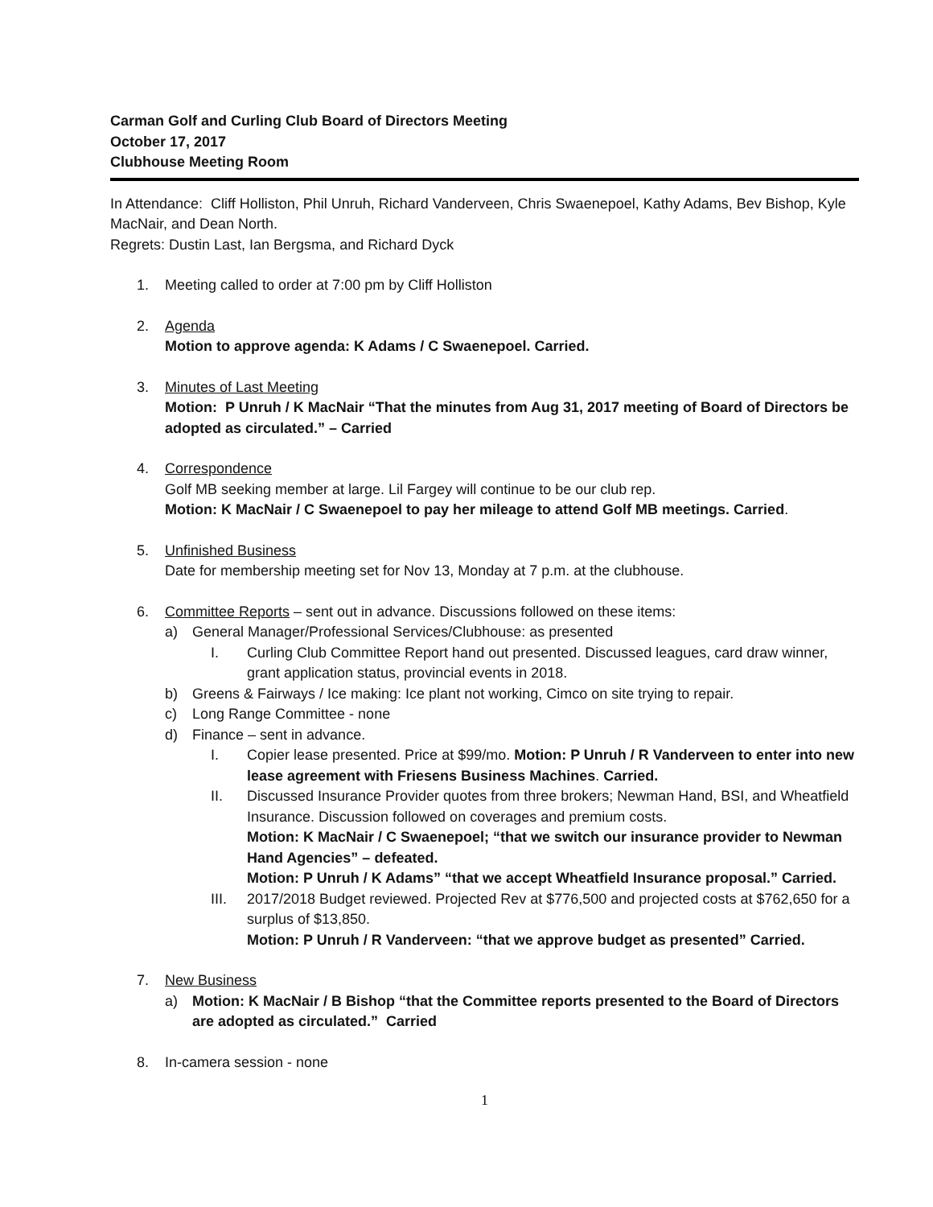Carman Golf and Curling Club Board of Directors Meeting
October 17, 2017
Clubhouse Meeting Room
In Attendance: Cliff Holliston, Phil Unruh, Richard Vanderveen, Chris Swaenepoel, Kathy Adams, Bev Bishop, Kyle MacNair, and Dean North.
Regrets: Dustin Last, Ian Bergsma, and Richard Dyck
1. Meeting called to order at 7:00 pm by Cliff Holliston
2. Agenda
Motion to approve agenda: K Adams / C Swaenepoel. Carried.
3. Minutes of Last Meeting
Motion: P Unruh / K MacNair “That the minutes from Aug 31, 2017 meeting of Board of Directors be adopted as circulated.” – Carried
4. Correspondence
Golf MB seeking member at large. Lil Fargey will continue to be our club rep.
Motion: K MacNair / C Swaenepoel to pay her mileage to attend Golf MB meetings. Carried.
5. Unfinished Business
Date for membership meeting set for Nov 13, Monday at 7 p.m. at the clubhouse.
6. Committee Reports – sent out in advance. Discussions followed on these items:
a) General Manager/Professional Services/Clubhouse: as presented
I. Curling Club Committee Report hand out presented. Discussed leagues, card draw winner, grant application status, provincial events in 2018.
b) Greens & Fairways / Ice making: Ice plant not working, Cimco on site trying to repair.
c) Long Range Committee - none
d) Finance – sent in advance.
I. Copier lease presented. Price at $99/mo. Motion: P Unruh / R Vanderveen to enter into new lease agreement with Friesens Business Machines. Carried.
II. Discussed Insurance Provider quotes from three brokers; Newman Hand, BSI, and Wheatfield Insurance. Discussion followed on coverages and premium costs.
Motion: K MacNair / C Swaenepoel; “that we switch our insurance provider to Newman Hand Agencies” – defeated.
Motion: P Unruh / K Adams” “that we accept Wheatfield Insurance proposal.” Carried.
III. 2017/2018 Budget reviewed. Projected Rev at $776,500 and projected costs at $762,650 for a surplus of $13,850.
Motion: P Unruh / R Vanderveen: “that we approve budget as presented” Carried.
7. New Business
a) Motion: K MacNair / B Bishop “that the Committee reports presented to the Board of Directors are adopted as circulated.” Carried
8. In-camera session - none
1